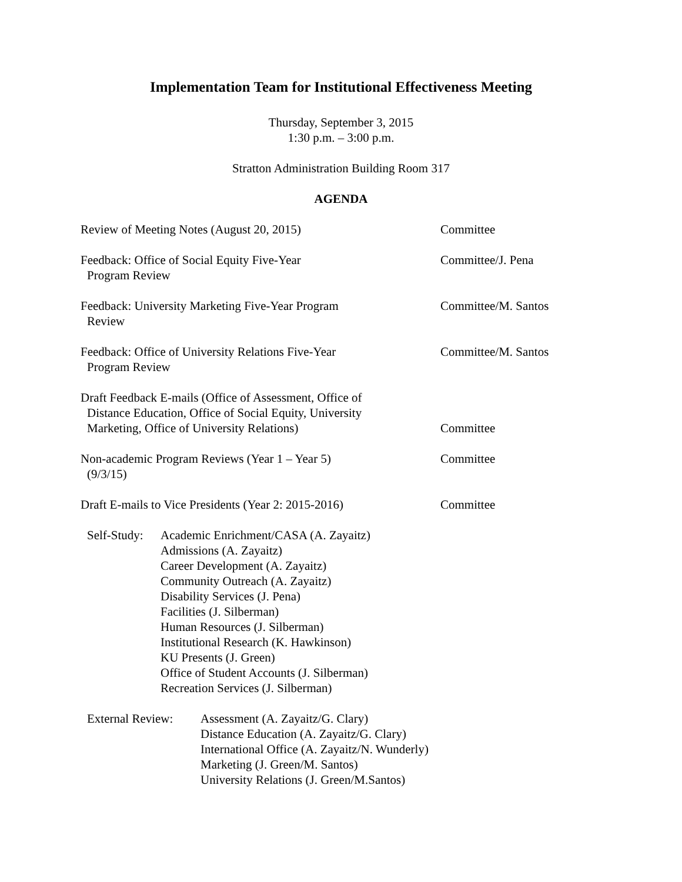Implementation Team for Institutional Effectiveness Meeting
Thursday, September 3, 2015
1:30 p.m. – 3:00 p.m.
Stratton Administration Building Room 317
AGENDA
Review of Meeting Notes (August 20, 2015) Committee
Feedback: Office of Social Equity Five-Year
Program Review
Committee/J. Pena
Feedback: University Marketing Five-Year Program
Review
Committee/M. Santos
Feedback: Office of University Relations Five-Year
Program Review
Committee/M. Santos
Draft Feedback E-mails (Office of Assessment, Office of
Distance Education, Office of Social Equity, University
Marketing, Office of University Relations)
Committee
Non-academic Program Reviews (Year 1 – Year 5)
(9/3/15)
Committee
Draft E-mails to Vice Presidents (Year 2: 2015-2016)
Committee
Self-Study:
Academic Enrichment/CASA (A. Zayaitz)
Admissions (A. Zayaitz)
Career Development (A. Zayaitz)
Community Outreach (A. Zayaitz)
Disability Services (J. Pena)
Facilities (J. Silberman)
Human Resources (J. Silberman)
Institutional Research (K. Hawkinson)
KU Presents (J. Green)
Office of Student Accounts (J. Silberman)
Recreation Services (J. Silberman)
External Review:
Assessment (A. Zayaitz/G. Clary)
Distance Education (A. Zayaitz/G. Clary)
International Office (A. Zayaitz/N. Wunderly)
Marketing (J. Green/M. Santos)
University Relations (J. Green/M.Santos)